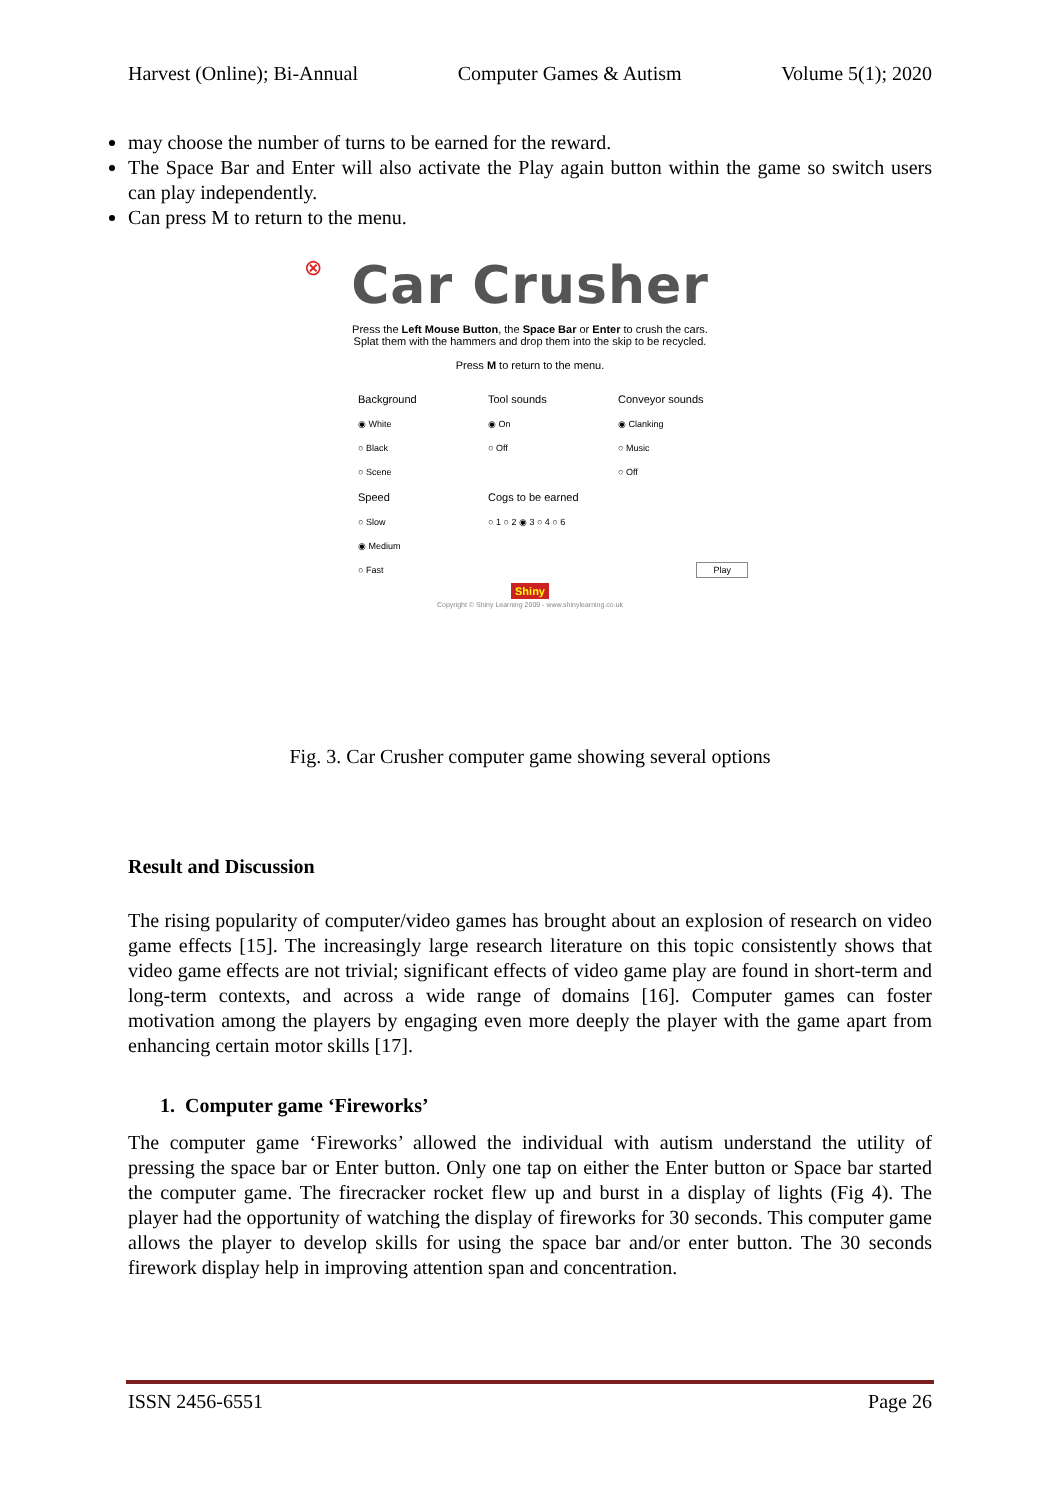Harvest (Online); Bi-Annual Computer Games & Autism Volume 5(1); 2020
may choose the number of turns to be earned for the reward.
The Space Bar and Enter will also activate the Play again button within the game so switch users can play independently.
Can press M to return to the menu.
⊗
Car Crusher
Press the Left Mouse Button, the Space Bar or Enter to crush the cars.
Splat them with the hammers and drop them into the skip to be recycled.
Press M to return to the menu.
Background
Tool sounds
Conveyor sounds
◉ White
◉ On
◉ Clanking
○ Black
○ Off
○ Music
○ Scene
○ Off
Speed
Cogs to be earned
○ Slow
○ 1 ○ 2 ◉ 3 ○ 4 ○ 6
◉ Medium
○ Fast
Play
Shiny
Copyright © Shiny Learning 2009 - www.shinylearning.co.uk
Fig. 3. Car Crusher computer game showing several options
Result and Discussion
The rising popularity of computer/video games has brought about an explosion of research on video game effects [15]. The increasingly large research literature on this topic consistently shows that video game effects are not trivial; significant effects of video game play are found in short-term and long-term contexts, and across a wide range of domains [16]. Computer games can foster motivation among the players by engaging even more deeply the player with the game apart from enhancing certain motor skills [17].
1. Computer game ‘Fireworks’
The computer game ‘Fireworks’ allowed the individual with autism understand the utility of pressing the space bar or Enter button. Only one tap on either the Enter button or Space bar started the computer game. The firecracker rocket flew up and burst in a display of lights (Fig 4). The player had the opportunity of watching the display of fireworks for 30 seconds. This computer game allows the player to develop skills for using the space bar and/or enter button. The 30 seconds firework display help in improving attention span and concentration.
ISSN 2456-6551 Page 26